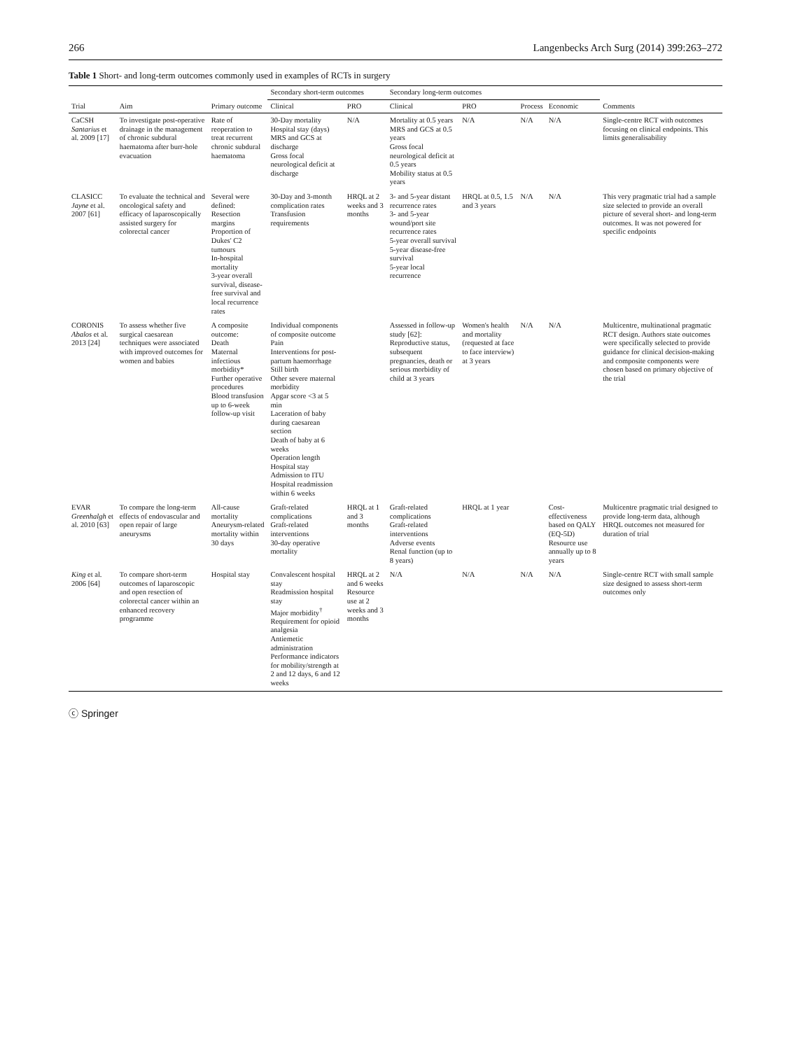266 Langenbecks Arch Surg (2014) 399:263–272
Table 1 Short- and long-term outcomes commonly used in examples of RCTs in surgery
| Trial | Aim | Primary outcome | Secondary short-term outcomes | | Secondary long-term outcomes | | | | Comments |
| --- | --- | --- | --- | --- | --- | --- | --- | --- | --- |
| | | | Clinical | PRO | Clinical | PRO | Process | Economic | |
| CaCSH Santarius et al. 2009 [17] | To investigate post-operative drainage in the management of chronic subdural haematoma after burr-hole evacuation | Rate of reoperation to treat recurrent chronic subdural haematoma | 30-Day mortality Hospital stay (days) MRS and GCS at discharge Gross focal neurological deficit at discharge | N/A | Mortality at 0.5 years MRS and GCS at 0.5 years Gross focal neurological deficit at 0.5 years Mobility status at 0.5 years | N/A | N/A | N/A | Single-centre RCT with outcomes focusing on clinical endpoints. This limits generalisability |
| CLASICC Jayne et al. 2007 [61] | To evaluate the technical and oncological safety and efficacy of laparoscopically assisted surgery for colorectal cancer | Several were defined: Resection margins Proportion of Dukes' C2 tumours In-hospital mortality 3-year overall survival, disease-free survival and local recurrence rates | 30-Day and 3-month complication rates Transfusion requirements | HRQL at 2 weeks and 3 months | 3- and 5-year distant recurrence rates 3- and 5-year wound/port site recurrence rates 5-year overall survival 5-year disease-free survival 5-year local recurrence | HRQL at 0.5, 1.5 and 3 years | N/A | N/A | This very pragmatic trial had a sample size selected to provide an overall picture of several short- and long-term outcomes. It was not powered for specific endpoints |
| CORONIS Abalos et al. 2013 [24] | To assess whether five surgical caesarean techniques were associated with improved outcomes for women and babies | A composite outcome: Death Maternal infectious morbidity* Further operative procedures Blood transfusion up to 6-week follow-up visit | Individual components of composite outcome Pain Interventions for post-partum haemorrhage Still birth Other severe maternal morbidity Apgar score <3 at 5 min Laceration of baby during caesarean section Death of baby at 6 weeks Operation length Hospital stay Admission to ITU Hospital readmission within 6 weeks | | Assessed in follow-up study [62]: Reproductive status, subsequent pregnancies, death or serious morbidity of child at 3 years | Women's health and mortality (requested at face to face interview) at 3 years | N/A | N/A | Multicentre, multinational pragmatic RCT design. Authors state outcomes were specifically selected to provide guidance for clinical decision-making and composite components were chosen based on primary objective of the trial |
| EVAR Greenhalgh et al. 2010 [63] | To compare the long-term effects of endovascular and open repair of large aneurysms | All-cause mortality Aneurysm-related mortality within 30 days | Graft-related complications Graft-related interventions 30-day operative mortality | HRQL at 1 and 3 months | Graft-related complications Graft-related interventions Adverse events Renal function (up to 8 years) | HRQL at 1 year | | Cost-effectiveness based on QALY (EQ-5D) Resource use annually up to 8 years | Multicentre pragmatic trial designed to provide long-term data, although HRQL outcomes not measured for duration of trial |
| King et al. 2006 [64] | To compare short-term outcomes of laparoscopic and open resection of colorectal cancer within an enhanced recovery programme | Hospital stay | Convalescent hospital stay Readmission hospital stay Major morbidity<sup>†</sup> Requirement for opioid analgesia Antiemetic administration Performance indicators for mobility/strength at 2 and 12 days, 6 and 12 weeks | HRQL at 2 and 6 weeks Resource use at 2 weeks and 3 months | N/A | N/A | N/A | N/A | Single-centre RCT with small sample size designed to assess short-term outcomes only |
ⓒ Springer